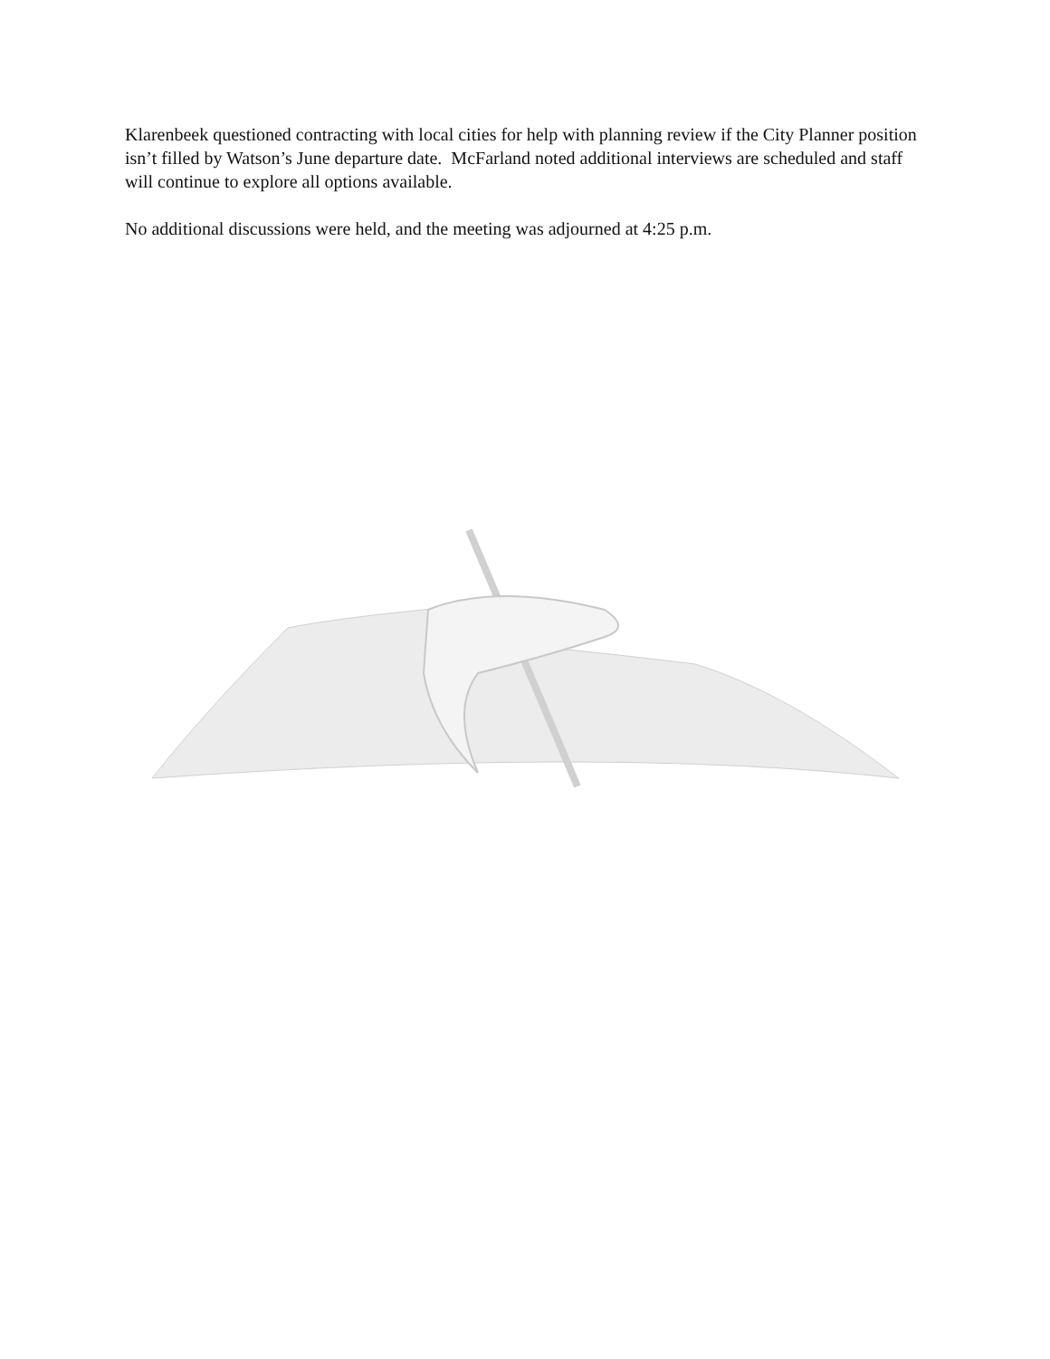Klarenbeek questioned contracting with local cities for help with planning review if the City Planner position isn’t filled by Watson’s June departure date. McFarland noted additional interviews are scheduled and staff will continue to explore all options available.
No additional discussions were held, and the meeting was adjourned at 4:25 p.m.